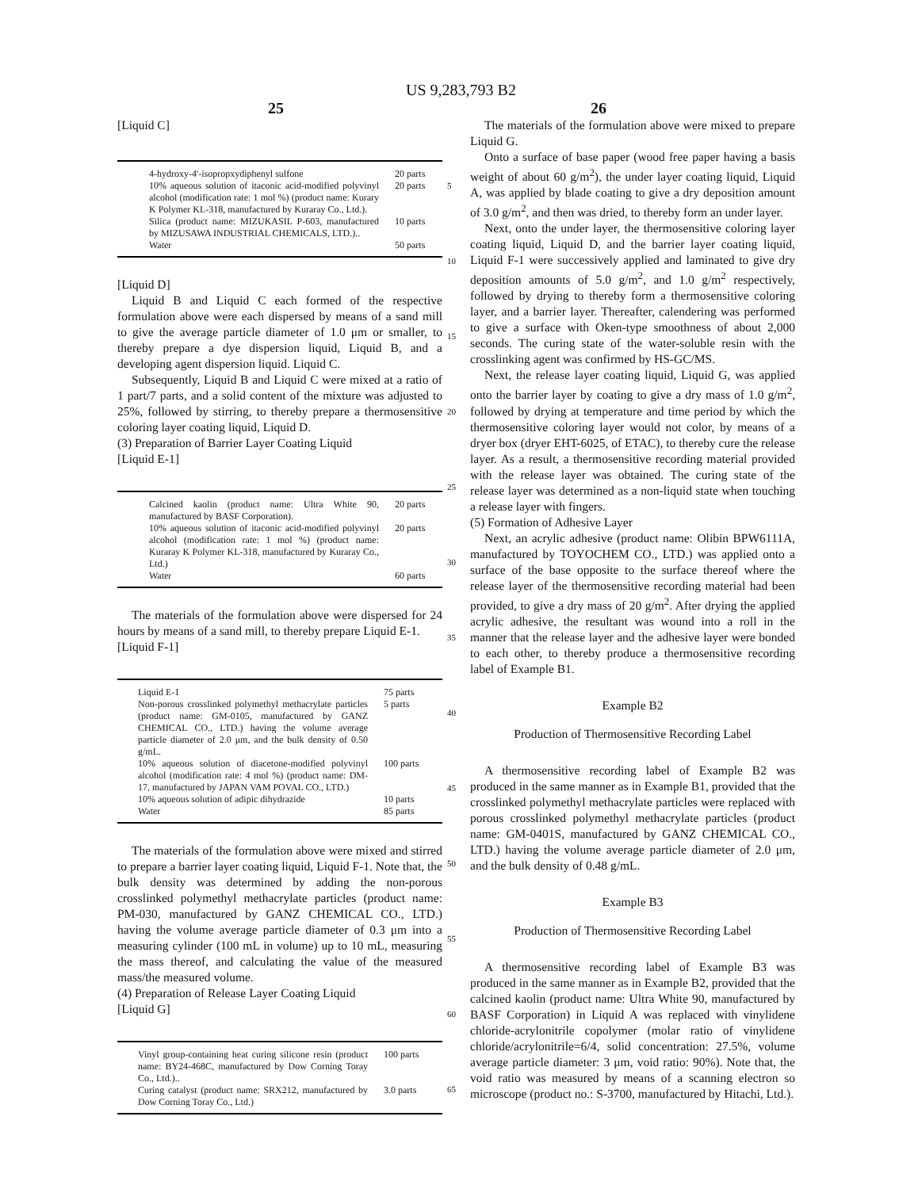US 9,283,793 B2
25 26
[Liquid C]
| 4-hydroxy-4'-isopropxydiphenyl sulfone | 20 parts |
| 10% aqueous solution of itaconic acid-modified polyvinyl alcohol (modification rate: 1 mol %) (product name: Kurary K Polymer KL-318, manufactured by Kuraray Co., Ltd.). | 20 parts |
| Silica (product name: MIZUKASIL P-603, manufactured by MIZUSAWA INDUSTRIAL CHEMICALS, LTD.).. | 10 parts |
| Water | 50 parts |
[Liquid D]
Liquid B and Liquid C each formed of the respective formulation above were each dispersed by means of a sand mill to give the average particle diameter of 1.0 μm or smaller, to thereby prepare a dye dispersion liquid, Liquid B, and a developing agent dispersion liquid. Liquid C.
Subsequently, Liquid B and Liquid C were mixed at a ratio of 1 part/7 parts, and a solid content of the mixture was adjusted to 25%, followed by stirring, to thereby prepare a thermosensitive coloring layer coating liquid, Liquid D.
(3) Preparation of Barrier Layer Coating Liquid
[Liquid E-1]
| Calcined kaolin (product name: Ultra White 90, manufactured by BASF Corporation). | 20 parts |
| 10% aqueous solution of itaconic acid-modified polyvinyl alcohol (modification rate: 1 mol %) (product name: Kuraray K Polymer KL-318, manufactured by Kuraray Co., Ltd.) | 20 parts |
| Water | 60 parts |
The materials of the formulation above were dispersed for 24 hours by means of a sand mill, to thereby prepare Liquid E-1.
[Liquid F-1]
| Liquid E-1 | 75 parts |
| Non-porous crosslinked polymethyl methacrylate particles (product name: GM-0105, manufactured by GANZ CHEMICAL CO., LTD.) having the volume average particle diameter of 2.0 μm, and the bulk density of 0.50 g/mL. | 5 parts |
| 10% aqueous solution of diacetone-modified polyvinyl alcohol (modification rate: 4 mol %) (product name: DM-17, manufactured by JAPAN VAM POVAL CO., LTD.) | 100 parts |
| 10% aqueous solution of adipic dihydrazide | 10 parts |
| Water | 85 parts |
The materials of the formulation above were mixed and stirred to prepare a barrier layer coating liquid, Liquid F-1. Note that, the bulk density was determined by adding the non-porous crosslinked polymethyl methacrylate particles (product name: PM-030, manufactured by GANZ CHEMICAL CO., LTD.) having the volume average particle diameter of 0.3 μm into a measuring cylinder (100 mL in volume) up to 10 mL, measuring the mass thereof, and calculating the value of the measured mass/the measured volume.
(4) Preparation of Release Layer Coating Liquid
[Liquid G]
| Vinyl group-containing heat curing silicone resin (product name: BY24-468C, manufactured by Dow Corning Toray Co., Ltd.).. | 100 parts |
| Curing catalyst (product name: SRX212, manufactured by Dow Corning Toray Co., Ltd.) | 3.0 parts |
5
10
15
20
25
30
35
40
45
50
55
60
65
The materials of the formulation above were mixed to prepare Liquid G.
Onto a surface of base paper (wood free paper having a basis weight of about 60 g/m<sup>2</sup>), the under layer coating liquid, Liquid A, was applied by blade coating to give a dry deposition amount of 3.0 g/m<sup>2</sup>, and then was dried, to thereby form an under layer.
Next, onto the under layer, the thermosensitive coloring layer coating liquid, Liquid D, and the barrier layer coating liquid, Liquid F-1 were successively applied and laminated to give dry deposition amounts of 5.0 g/m<sup>2</sup>, and 1.0 g/m<sup>2</sup> respectively, followed by drying to thereby form a thermosensitive coloring layer, and a barrier layer. Thereafter, calendering was performed to give a surface with Oken-type smoothness of about 2,000 seconds. The curing state of the water-soluble resin with the crosslinking agent was confirmed by HS-GC/MS.
Next, the release layer coating liquid, Liquid G, was applied onto the barrier layer by coating to give a dry mass of 1.0 g/m<sup>2</sup>, followed by drying at temperature and time period by which the thermosensitive coloring layer would not color, by means of a dryer box (dryer EHT-6025, of ETAC), to thereby cure the release layer. As a result, a thermosensitive recording material provided with the release layer was obtained. The curing state of the release layer was determined as a non-liquid state when touching a release layer with fingers.
(5) Formation of Adhesive Layer
Next, an acrylic adhesive (product name: Olibin BPW6111A, manufactured by TOYOCHEM CO., LTD.) was applied onto a surface of the base opposite to the surface thereof where the release layer of the thermosensitive recording material had been provided, to give a dry mass of 20 g/m<sup>2</sup>. After drying the applied acrylic adhesive, the resultant was wound into a roll in the manner that the release layer and the adhesive layer were bonded to each other, to thereby produce a thermosensitive recording label of Example B1.
Example B2
Production of Thermosensitive Recording Label
A thermosensitive recording label of Example B2 was produced in the same manner as in Example B1, provided that the crosslinked polymethyl methacrylate particles were replaced with porous crosslinked polymethyl methacrylate particles (product name: GM-0401S, manufactured by GANZ CHEMICAL CO., LTD.) having the volume average particle diameter of 2.0 μm, and the bulk density of 0.48 g/mL.
Example B3
Production of Thermosensitive Recording Label
A thermosensitive recording label of Example B3 was produced in the same manner as in Example B2, provided that the calcined kaolin (product name: Ultra White 90, manufactured by BASF Corporation) in Liquid A was replaced with vinylidene chloride-acrylonitrile copolymer (molar ratio of vinylidene chloride/acrylonitrile=6/4, solid concentration: 27.5%, volume average particle diameter: 3 μm, void ratio: 90%). Note that, the void ratio was measured by means of a scanning electron so microscope (product no.: S-3700, manufactured by Hitachi, Ltd.).